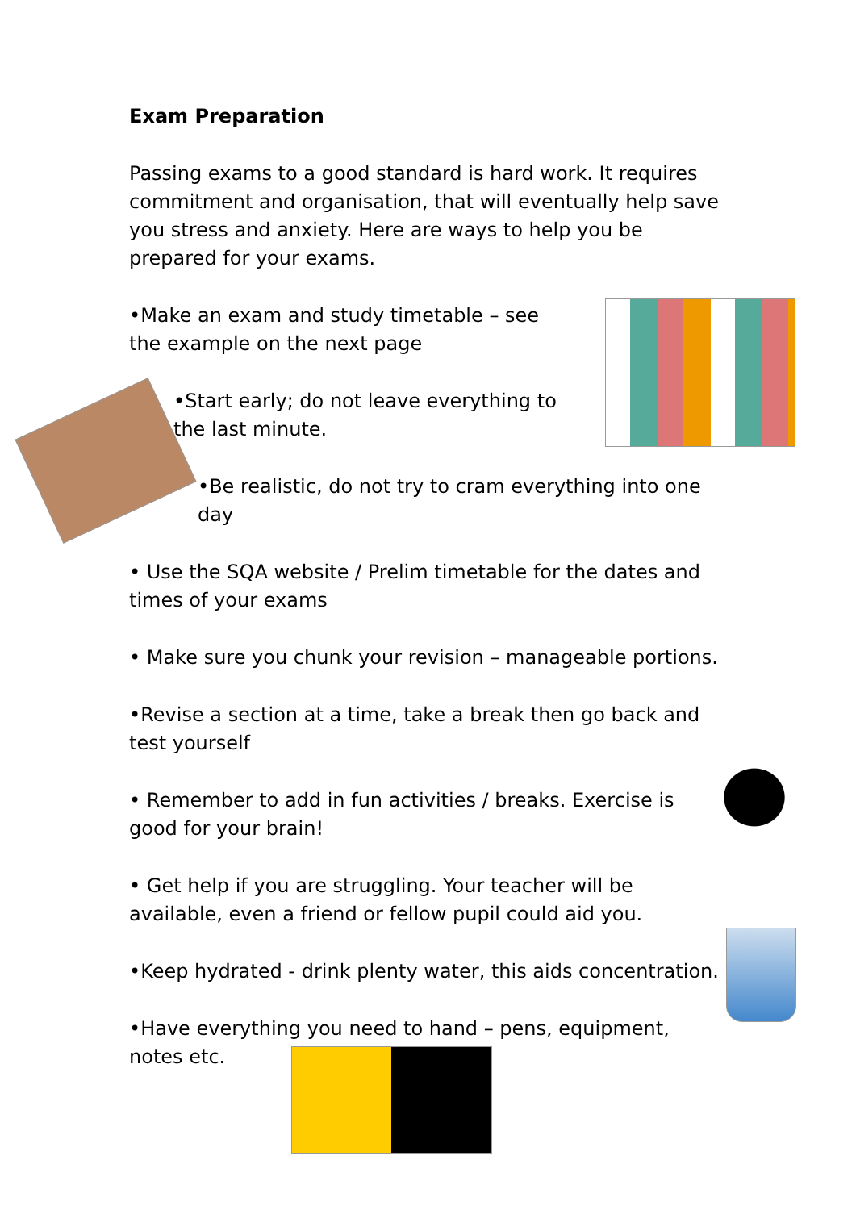Exam Preparation
Passing exams to a good standard is hard work. It requires commitment and organisation, that will eventually help save you stress and anxiety. Here are ways to help you be prepared for your exams.
•Make an exam and study timetable – see the example on the next page
•Start early; do not leave everything to the last minute.
•Be realistic, do not try to cram everything into one day
• Use the SQA website / Prelim timetable for the dates and times of your exams
• Make sure you chunk your revision – manageable portions.
•Revise a section at a time, take a break then go back and test yourself
• Remember to add in fun activities / breaks. Exercise is good for your brain!
• Get help if you are struggling. Your teacher will be available, even a friend or fellow pupil could aid you.
•Keep hydrated - drink plenty water, this aids concentration.
•Have everything you need to hand – pens, equipment, notes etc.